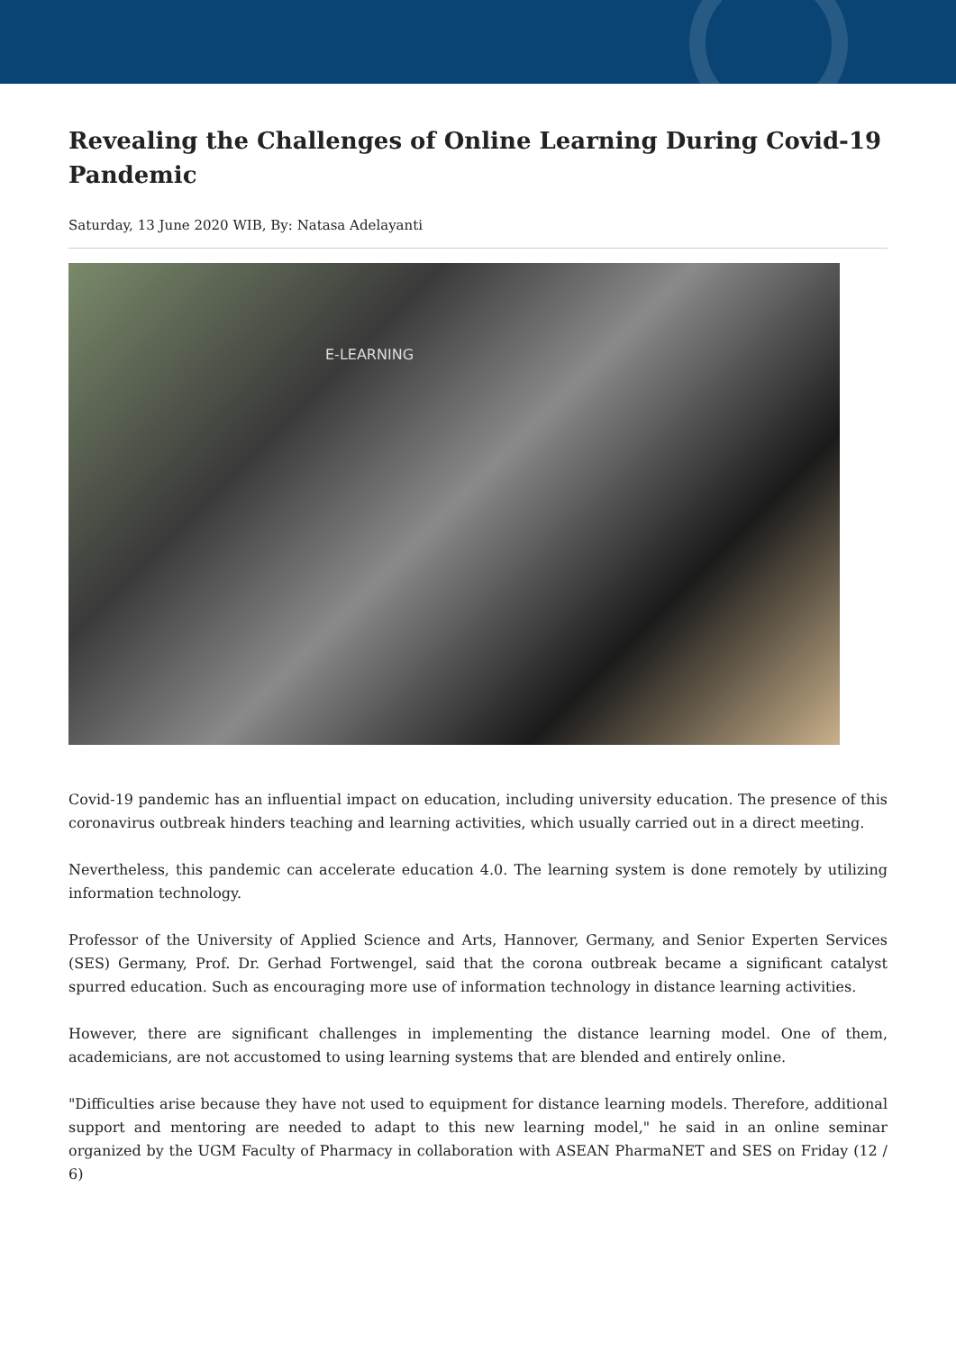Revealing the Challenges of Online Learning During Covid-19 Pandemic
Saturday, 13 June 2020 WIB, By: Natasa Adelayanti
E-LEARNING
Covid-19 pandemic has an influential impact on education, including university education. The presence of this coronavirus outbreak hinders teaching and learning activities, which usually carried out in a direct meeting.
Nevertheless, this pandemic can accelerate education 4.0. The learning system is done remotely by utilizing information technology.
Professor of the University of Applied Science and Arts, Hannover, Germany, and Senior Experten Services (SES) Germany, Prof. Dr. Gerhad Fortwengel, said that the corona outbreak became a significant catalyst spurred education. Such as encouraging more use of information technology in distance learning activities.
However, there are significant challenges in implementing the distance learning model. One of them, academicians, are not accustomed to using learning systems that are blended and entirely online.
"Difficulties arise because they have not used to equipment for distance learning models. Therefore, additional support and mentoring are needed to adapt to this new learning model," he said in an online seminar organized by the UGM Faculty of Pharmacy in collaboration with ASEAN PharmaNET and SES on Friday (12 / 6)